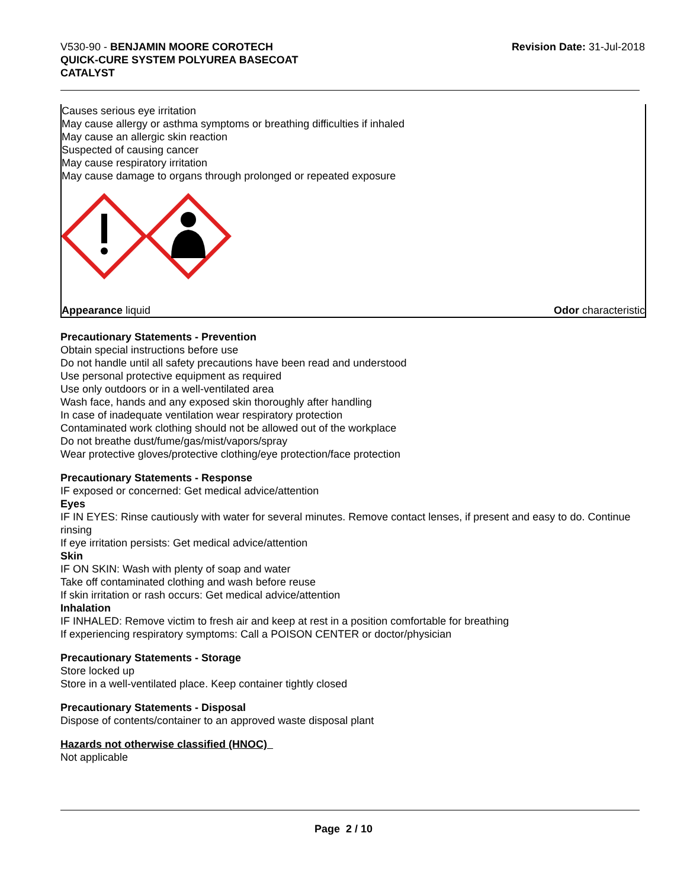V530-90 - BENJAMIN MOORE COROTECH
QUICK-CURE SYSTEM POLYUREA BASECOAT
CATALYST
Revision Date: 31-Jul-2018
Causes serious eye irritation
May cause allergy or asthma symptoms or breathing difficulties if inhaled
May cause an allergic skin reaction
Suspected of causing cancer
May cause respiratory irritation
May cause damage to organs through prolonged or repeated exposure
Appearance liquid Odor characteristic
Precautionary Statements - Prevention
Obtain special instructions before use
Do not handle until all safety precautions have been read and understood
Use personal protective equipment as required
Use only outdoors or in a well-ventilated area
Wash face, hands and any exposed skin thoroughly after handling
In case of inadequate ventilation wear respiratory protection
Contaminated work clothing should not be allowed out of the workplace
Do not breathe dust/fume/gas/mist/vapors/spray
Wear protective gloves/protective clothing/eye protection/face protection
Precautionary Statements - Response
IF exposed or concerned: Get medical advice/attention
Eyes
IF IN EYES: Rinse cautiously with water for several minutes. Remove contact lenses, if present and easy to do. Continue rinsing
If eye irritation persists: Get medical advice/attention
Skin
IF ON SKIN: Wash with plenty of soap and water
Take off contaminated clothing and wash before reuse
If skin irritation or rash occurs: Get medical advice/attention
Inhalation
IF INHALED: Remove victim to fresh air and keep at rest in a position comfortable for breathing
If experiencing respiratory symptoms: Call a POISON CENTER or doctor/physician
Precautionary Statements - Storage
Store locked up
Store in a well-ventilated place. Keep container tightly closed
Precautionary Statements - Disposal
Dispose of contents/container to an approved waste disposal plant
Hazards not otherwise classified (HNOC)
Not applicable
Page 2 / 10